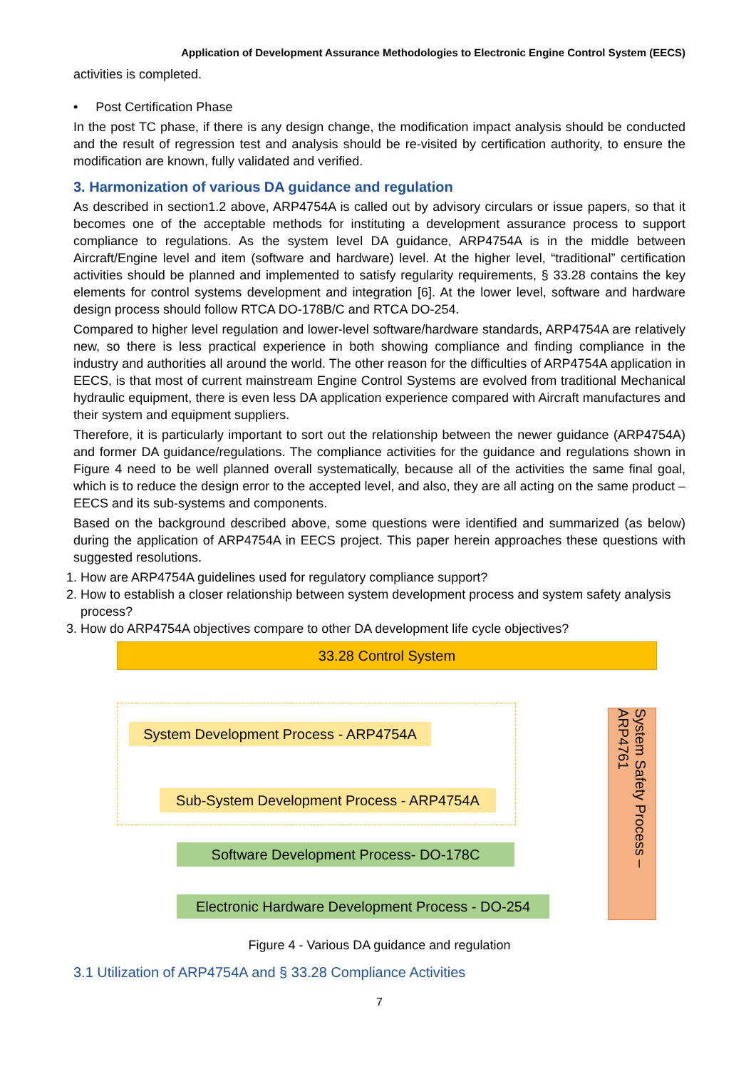Application of Development Assurance Methodologies to Electronic Engine Control System (EECS)
activities is completed.
• Post Certification Phase
In the post TC phase, if there is any design change, the modification impact analysis should be conducted and the result of regression test and analysis should be re-visited by certification authority, to ensure the modification are known, fully validated and verified.
3. Harmonization of various DA guidance and regulation
As described in section1.2 above, ARP4754A is called out by advisory circulars or issue papers, so that it becomes one of the acceptable methods for instituting a development assurance process to support compliance to regulations. As the system level DA guidance, ARP4754A is in the middle between Aircraft/Engine level and item (software and hardware) level. At the higher level, “traditional” certification activities should be planned and implemented to satisfy regularity requirements, § 33.28 contains the key elements for control systems development and integration [6]. At the lower level, software and hardware design process should follow RTCA DO-178B/C and RTCA DO-254.
Compared to higher level regulation and lower-level software/hardware standards, ARP4754A are relatively new, so there is less practical experience in both showing compliance and finding compliance in the industry and authorities all around the world. The other reason for the difficulties of ARP4754A application in EECS, is that most of current mainstream Engine Control Systems are evolved from traditional Mechanical hydraulic equipment, there is even less DA application experience compared with Aircraft manufactures and their system and equipment suppliers.
Therefore, it is particularly important to sort out the relationship between the newer guidance (ARP4754A) and former DA guidance/regulations. The compliance activities for the guidance and regulations shown in Figure 4 need to be well planned overall systematically, because all of the activities the same final goal, which is to reduce the design error to the accepted level, and also, they are all acting on the same product – EECS and its sub-systems and components.
Based on the background described above, some questions were identified and summarized (as below) during the application of ARP4754A in EECS project. This paper herein approaches these questions with suggested resolutions.
1. How are ARP4754A guidelines used for regulatory compliance support?
2. How to establish a closer relationship between system development process and system safety analysis process?
3. How do ARP4754A objectives compare to other DA development life cycle objectives?
33.28 Control System
System Development Process - ARP4754A
Sub-System Development Process - ARP4754A
Software Development Process- DO-178C
Electronic Hardware Development Process - DO-254
System Safety Process – ARP4761
Figure 4 - Various DA guidance and regulation
3.1 Utilization of ARP4754A and § 33.28 Compliance Activities
7